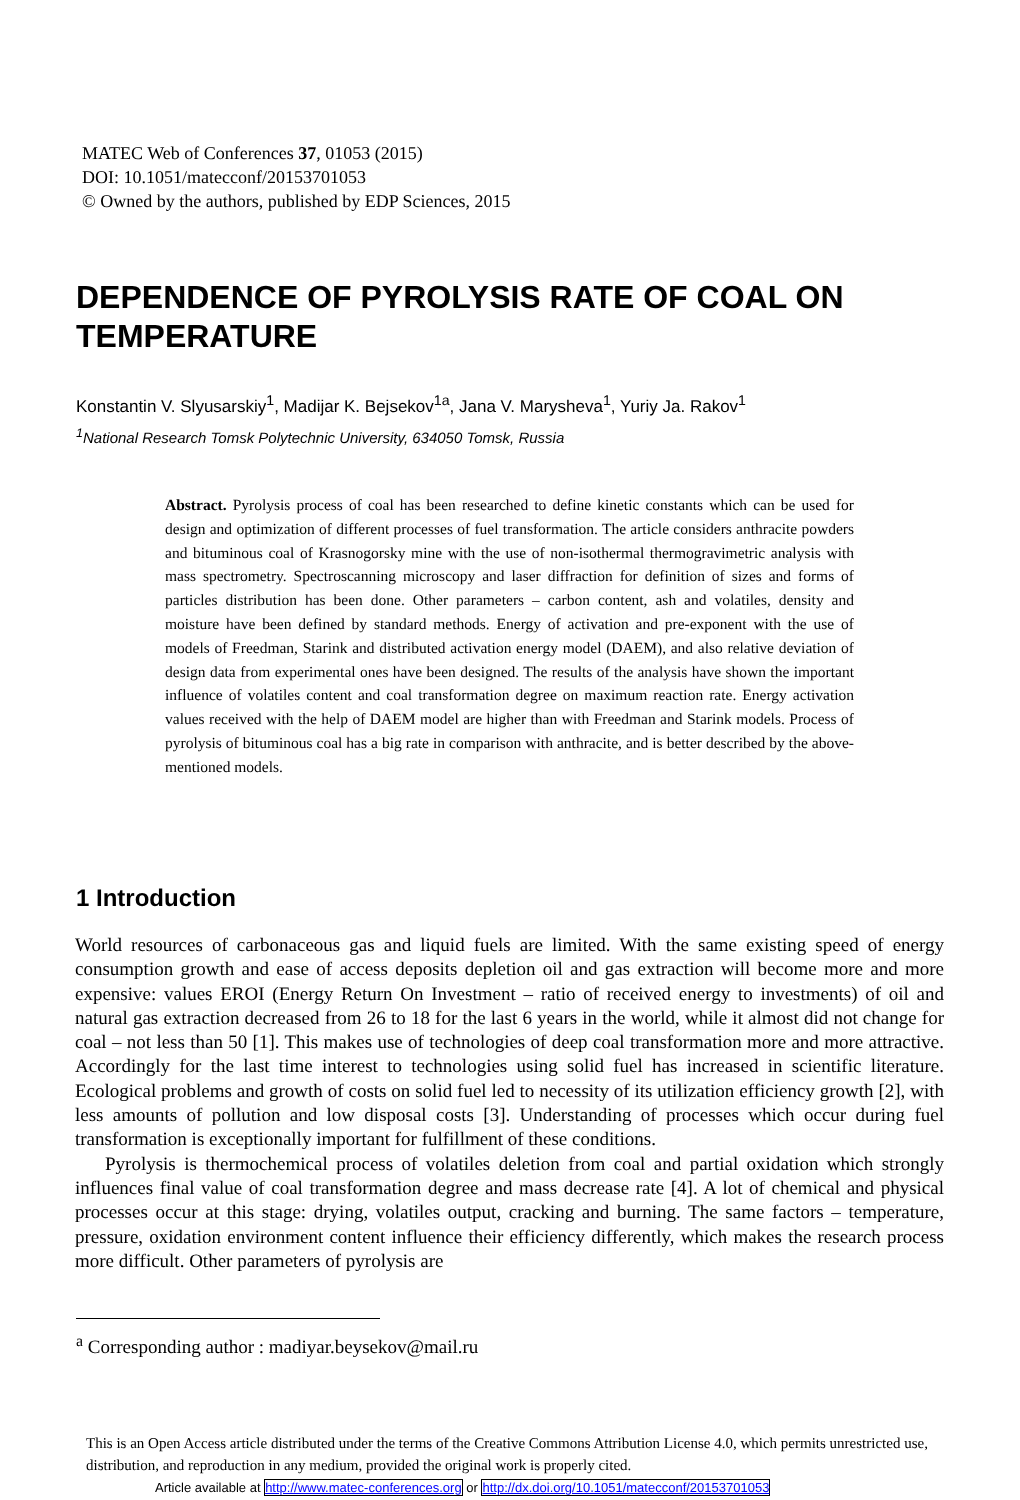MATEC Web of Conferences 37, 01053 (2015)
DOI: 10.1051/matecconf/20153701053
© Owned by the authors, published by EDP Sciences, 2015
DEPENDENCE OF PYROLYSIS RATE OF COAL ON TEMPERATURE
Konstantin V. Slyusarskiy<sup>1</sup>, Madijar K. Bejsekov<sup>1a</sup>, Jana V. Marysheva<sup>1</sup>, Yuriy Ja. Rakov<sup>1</sup>
<sup>1</sup> National Research Tomsk Polytechnic University, 634050 Tomsk, Russia
Abstract. Pyrolysis process of coal has been researched to define kinetic constants which can be used for design and optimization of different processes of fuel transformation. The article considers anthracite powders and bituminous coal of Krasnogorsky mine with the use of non-isothermal thermogravimetric analysis with mass spectrometry. Spectroscanning microscopy and laser diffraction for definition of sizes and forms of particles distribution has been done. Other parameters – carbon content, ash and volatiles, density and moisture have been defined by standard methods. Energy of activation and pre-exponent with the use of models of Freedman, Starink and distributed activation energy model (DAEM), and also relative deviation of design data from experimental ones have been designed. The results of the analysis have shown the important influence of volatiles content and coal transformation degree on maximum reaction rate. Energy activation values received with the help of DAEM model are higher than with Freedman and Starink models. Process of pyrolysis of bituminous coal has a big rate in comparison with anthracite, and is better described by the above-mentioned models.
1 Introduction
World resources of carbonaceous gas and liquid fuels are limited. With the same existing speed of energy consumption growth and ease of access deposits depletion oil and gas extraction will become more and more expensive: values EROI (Energy Return On Investment – ratio of received energy to investments) of oil and natural gas extraction decreased from 26 to 18 for the last 6 years in the world, while it almost did not change for coal – not less than 50 [1]. This makes use of technologies of deep coal transformation more and more attractive. Accordingly for the last time interest to technologies using solid fuel has increased in scientific literature. Ecological problems and growth of costs on solid fuel led to necessity of its utilization efficiency growth [2], with less amounts of pollution and low disposal costs [3]. Understanding of processes which occur during fuel transformation is exceptionally important for fulfillment of these conditions.
Pyrolysis is thermochemical process of volatiles deletion from coal and partial oxidation which strongly influences final value of coal transformation degree and mass decrease rate [4]. A lot of chemical and physical processes occur at this stage: drying, volatiles output, cracking and burning. The same factors – temperature, pressure, oxidation environment content influence their efficiency differently, which makes the research process more difficult. Other parameters of pyrolysis are
<sup>a</sup> Corresponding author : madiyar.beysekov@mail.ru
This is an Open Access article distributed under the terms of the Creative Commons Attribution License 4.0, which permits unrestricted use, distribution, and reproduction in any medium, provided the original work is properly cited.
Article available at http://www.matec-conferences.org or http://dx.doi.org/10.1051/matecconf/20153701053